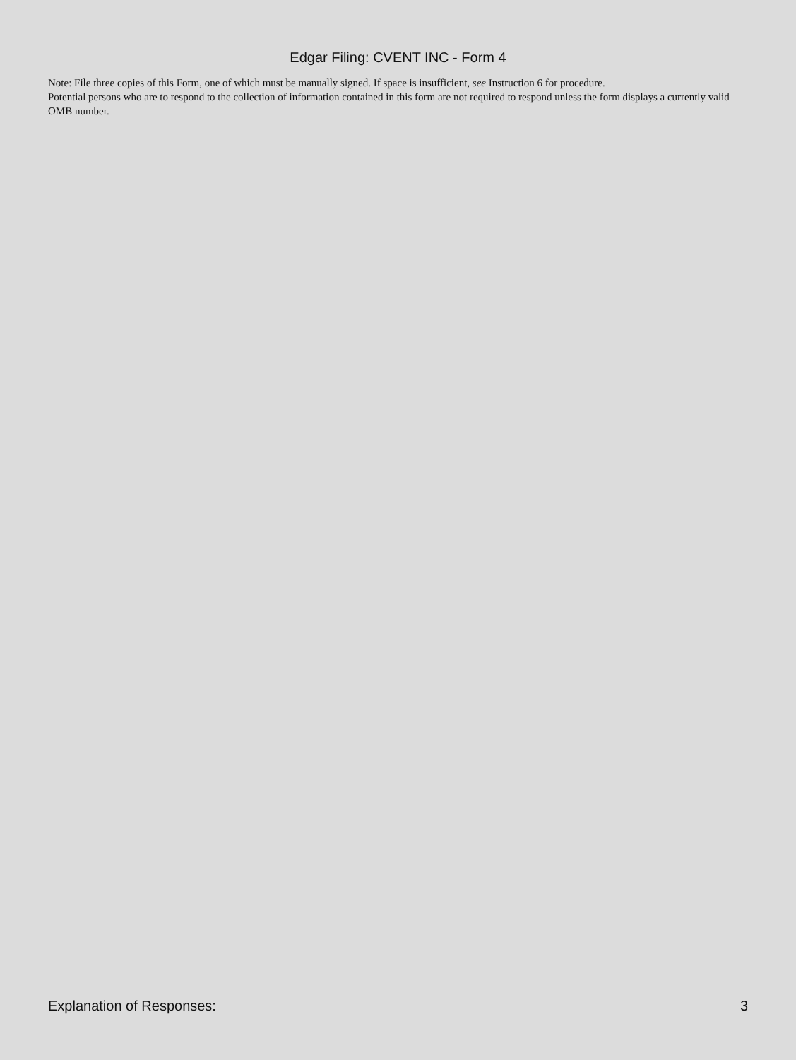Edgar Filing: CVENT INC - Form 4
Note: File three copies of this Form, one of which must be manually signed. If space is insufficient, see Instruction 6 for procedure.
Potential persons who are to respond to the collection of information contained in this form are not required to respond unless the form displays a currently valid OMB number.
Explanation of Responses: 3